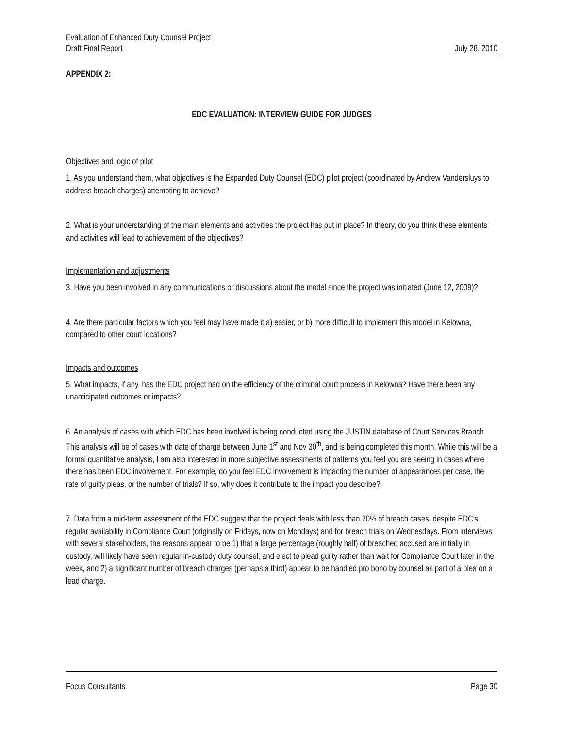Evaluation of Enhanced Duty Counsel Project
Draft Final Report July 28, 2010
APPENDIX 2:
EDC EVALUATION: INTERVIEW GUIDE FOR JUDGES
Objectives and logic of pilot
1. As you understand them, what objectives is the Expanded Duty Counsel (EDC) pilot project (coordinated by Andrew Vandersluys to address breach charges) attempting to achieve?
2. What is your understanding of the main elements and activities the project has put in place? In theory, do you think these elements and activities will lead to achievement of the objectives?
Implementation and adjustments
3. Have you been involved in any communications or discussions about the model since the project was initiated (June 12, 2009)?
4. Are there particular factors which you feel may have made it a) easier, or b) more difficult to implement this model in Kelowna, compared to other court locations?
Impacts and outcomes
5. What impacts, if any, has the EDC project had on the efficiency of the criminal court process in Kelowna? Have there been any unanticipated outcomes or impacts?
6. An analysis of cases with which EDC has been involved is being conducted using the JUSTIN database of Court Services Branch. This analysis will be of cases with date of charge between June 1<sup>st</sup> and Nov 30<sup>th</sup>, and is being completed this month. While this will be a formal quantitative analysis, I am also interested in more subjective assessments of patterns you feel you are seeing in cases where there has been EDC involvement. For example, do you feel EDC involvement is impacting the number of appearances per case, the rate of guilty pleas, or the number of trials? If so, why does it contribute to the impact you describe?
7. Data from a mid-term assessment of the EDC suggest that the project deals with less than 20% of breach cases, despite EDC’s regular availability in Compliance Court (originally on Fridays, now on Mondays) and for breach trials on Wednesdays. From interviews with several stakeholders, the reasons appear to be 1) that a large percentage (roughly half) of breached accused are initially in custody, will likely have seen regular in-custody duty counsel, and elect to plead guilty rather than wait for Compliance Court later in the week, and 2) a significant number of breach charges (perhaps a third) appear to be handled pro bono by counsel as part of a plea on a lead charge.
Focus Consultants Page 30